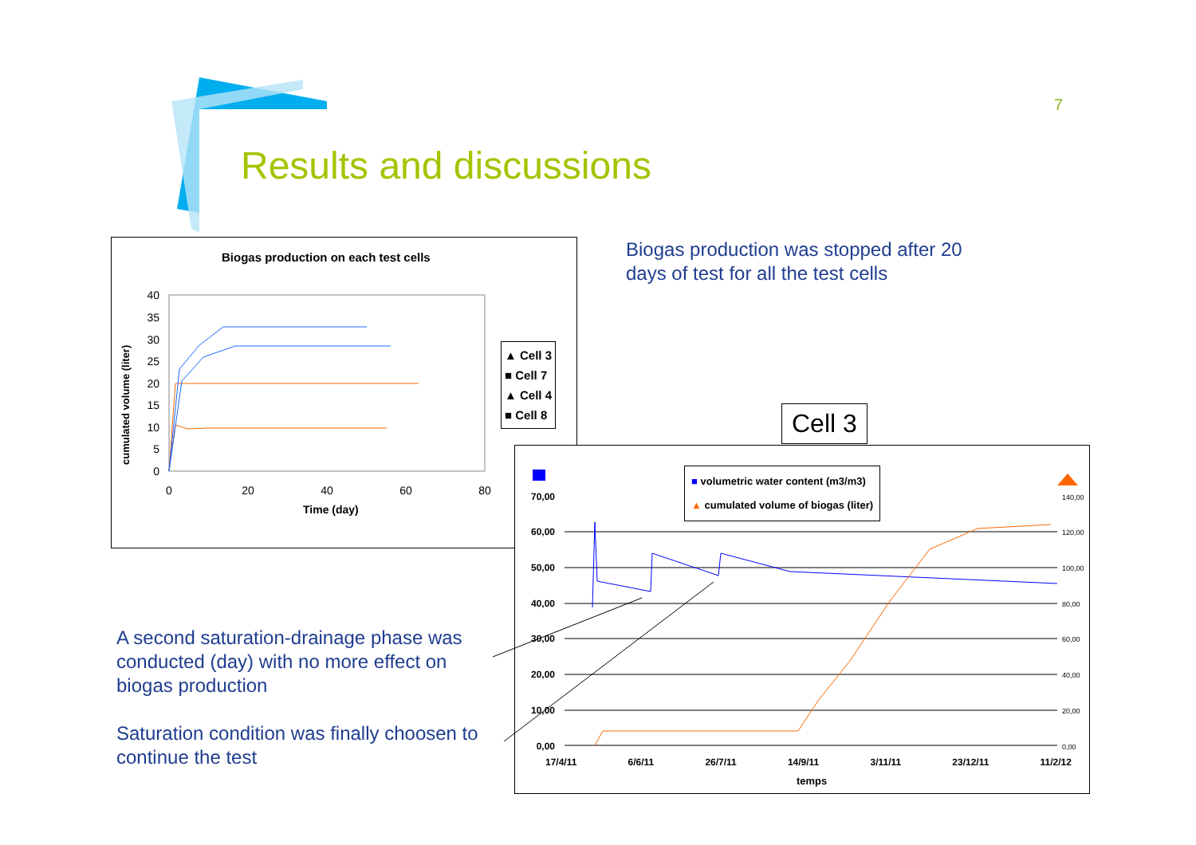7
Results and discussions
Biogas production was stopped after 20 days of test for all the test cells
Biogas production on each test cells
Time (day)
cumulated volume (liter)
40
35
30
25
20
15
10
5
0
0
20
40
60
80
▲ Cell 3
■ Cell 7
▲ Cell 4
■ Cell 8
Cell 3
70,00
60,00
50,00
40,00
30,00
20,00
10,00
0,00
140,00
120,00
100,00
80,00
60,00
40,00
20,00
0,00
■ volumetric water content (m3/m3)
▲ cumulated volume of biogas (liter)
17/4/11 6/6/11 26/7/11 14/9/11 3/11/11 23/12/11 11/2/12
temps
A second saturation-drainage phase was conducted (day) with no more effect on biogas production
Saturation condition was finally choosen to continue the test